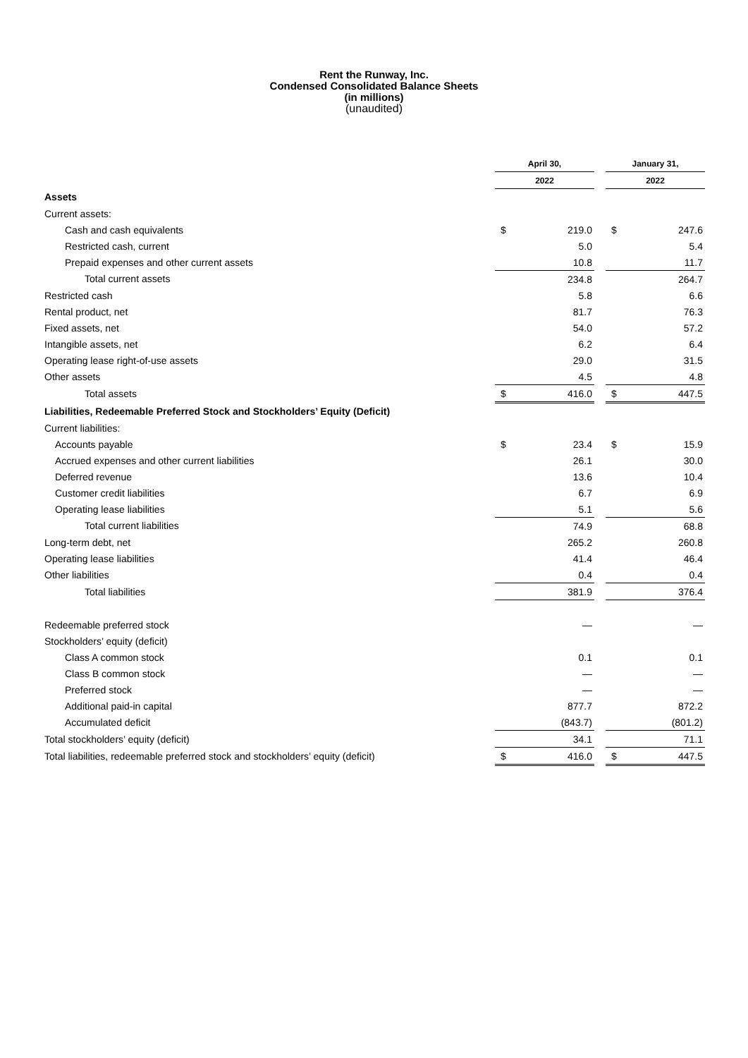Rent the Runway, Inc.
Condensed Consolidated Balance Sheets
(in millions)
(unaudited)
| | April 30, | | | January 31, | |
| | 2022 | | | 2022 | |
| Assets | | | | | |
| Current assets: | | | | | |
| Cash and cash equivalents | $ | 219.0 | | $ | 247.6 |
| Restricted cash, current | | 5.0 | | | 5.4 |
| Prepaid expenses and other current assets | | 10.8 | | | 11.7 |
| Total current assets | | 234.8 | | | 264.7 |
| Restricted cash | | 5.8 | | | 6.6 |
| Rental product, net | | 81.7 | | | 76.3 |
| Fixed assets, net | | 54.0 | | | 57.2 |
| Intangible assets, net | | 6.2 | | | 6.4 |
| Operating lease right-of-use assets | | 29.0 | | | 31.5 |
| Other assets | | 4.5 | | | 4.8 |
| Total assets | $ | 416.0 | | $ | 447.5 |
| Liabilities, Redeemable Preferred Stock and Stockholders’ Equity (Deficit) | | | | | |
| Current liabilities: | | | | | |
| Accounts payable | $ | 23.4 | | $ | 15.9 |
| Accrued expenses and other current liabilities | | 26.1 | | | 30.0 |
| Deferred revenue | | 13.6 | | | 10.4 |
| Customer credit liabilities | | 6.7 | | | 6.9 |
| Operating lease liabilities | | 5.1 | | | 5.6 |
| Total current liabilities | | 74.9 | | | 68.8 |
| Long-term debt, net | | 265.2 | | | 260.8 |
| Operating lease liabilities | | 41.4 | | | 46.4 |
| Other liabilities | | 0.4 | | | 0.4 |
| Total liabilities | | 381.9 | | | 376.4 |
| Redeemable preferred stock | | — | | | — |
| Stockholders’ equity (deficit) | | | | | |
| Class A common stock | | 0.1 | | | 0.1 |
| Class B common stock | | — | | | — |
| Preferred stock | | — | | | — |
| Additional paid-in capital | | 877.7 | | | 872.2 |
| Accumulated deficit | | (843.7) | | | (801.2) |
| Total stockholders’ equity (deficit) | | 34.1 | | | 71.1 |
| Total liabilities, redeemable preferred stock and stockholders’ equity (deficit) | $ | 416.0 | | $ | 447.5 |